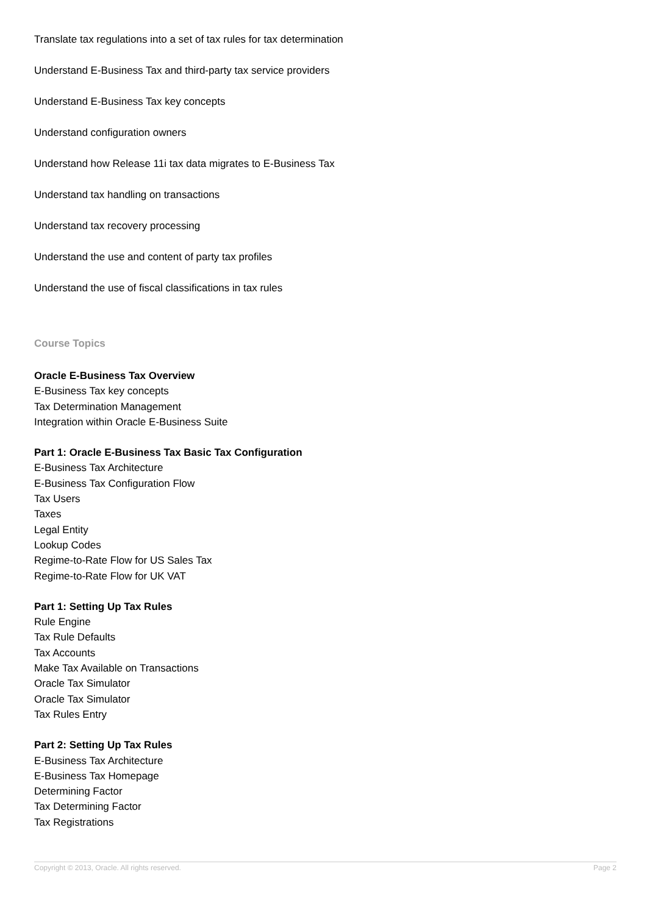Translate tax regulations into a set of tax rules for tax determination
Understand E-Business Tax and third-party tax service providers
Understand E-Business Tax key concepts
Understand configuration owners
Understand how Release 11i tax data migrates to E-Business Tax
Understand tax handling on transactions
Understand tax recovery processing
Understand the use and content of party tax profiles
Understand the use of fiscal classifications in tax rules
Course Topics
Oracle E-Business Tax Overview
E-Business Tax key concepts
Tax Determination Management
Integration within Oracle E-Business Suite
Part 1: Oracle E-Business Tax Basic Tax Configuration
E-Business Tax Architecture
E-Business Tax Configuration Flow
Tax Users
Taxes
Legal Entity
Lookup Codes
Regime-to-Rate Flow for US Sales Tax
Regime-to-Rate Flow for UK VAT
Part 1: Setting Up Tax Rules
Rule Engine
Tax Rule Defaults
Tax Accounts
Make Tax Available on Transactions
Oracle Tax Simulator
Oracle Tax Simulator
Tax Rules Entry
Part 2: Setting Up Tax Rules
E-Business Tax Architecture
E-Business Tax Homepage
Determining Factor
Tax Determining Factor
Tax Registrations
Copyright © 2013, Oracle. All rights reserved. Page 2